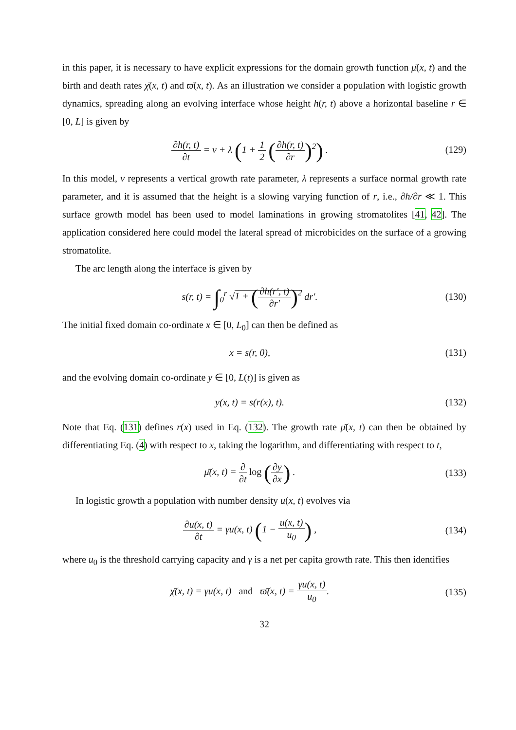in this paper, it is necessary to have explicit expressions for the domain growth function μ̄(x, t) and the birth and death rates χ̄(x, t) and ϖ̄(x, t). As an illustration we consider a population with logistic growth dynamics, spreading along an evolving interface whose height h(r, t) above a horizontal baseline r ∈ [0, L] is given by
∂h(r, t) ∂t = v + λ (1 + 1 2 (∂h(r, t) ∂r)<sup>2</sup>) .
(129)
In this model, v represents a vertical growth rate parameter, λ represents a surface normal growth rate parameter, and it is assumed that the height is a slowing varying function of r, i.e., ∂h/∂r ≪ 1. This surface growth model has been used to model laminations in growing stromatolites [41, 42]. The application considered here could model the lateral spread of microbicides on the surface of a growing stromatolite.
The arc length along the interface is given by
s(r, t) = ∫<sub>0</sub><sup>r</sup> √1 + (∂h(r′, t) ∂r′)<sup>2</sup> dr′.
(130)
The initial fixed domain co-ordinate x ∈ [0, L<sub>0</sub>] can then be defined as
x = s(r, 0), (131)
and the evolving domain co-ordinate y ∈ [0, L(t)] is given as
y(x, t) = s(r(x), t). (132)
Note that Eq. (131) defines r(x) used in Eq. (132). The growth rate μ̄(x, t) can then be obtained by differentiating Eq. (4) with respect to x, taking the logarithm, and differentiating with respect to t,
μ̄(x, t) = ∂ ∂t log (∂y ∂x) . (133)
In logistic growth a population with number density u(x, t) evolves via
∂u(x, t) ∂t = γu(x, t) (1 − u(x, t) u<sub>0</sub>) ,
(134)
where u<sub>0</sub> is the threshold carrying capacity and γ is a net per capita growth rate. This then identifies
χ̄(x, t) = γu(x, t) and ϖ̄(x, t) = γu(x, t) u<sub>0</sub>.
(135)
32